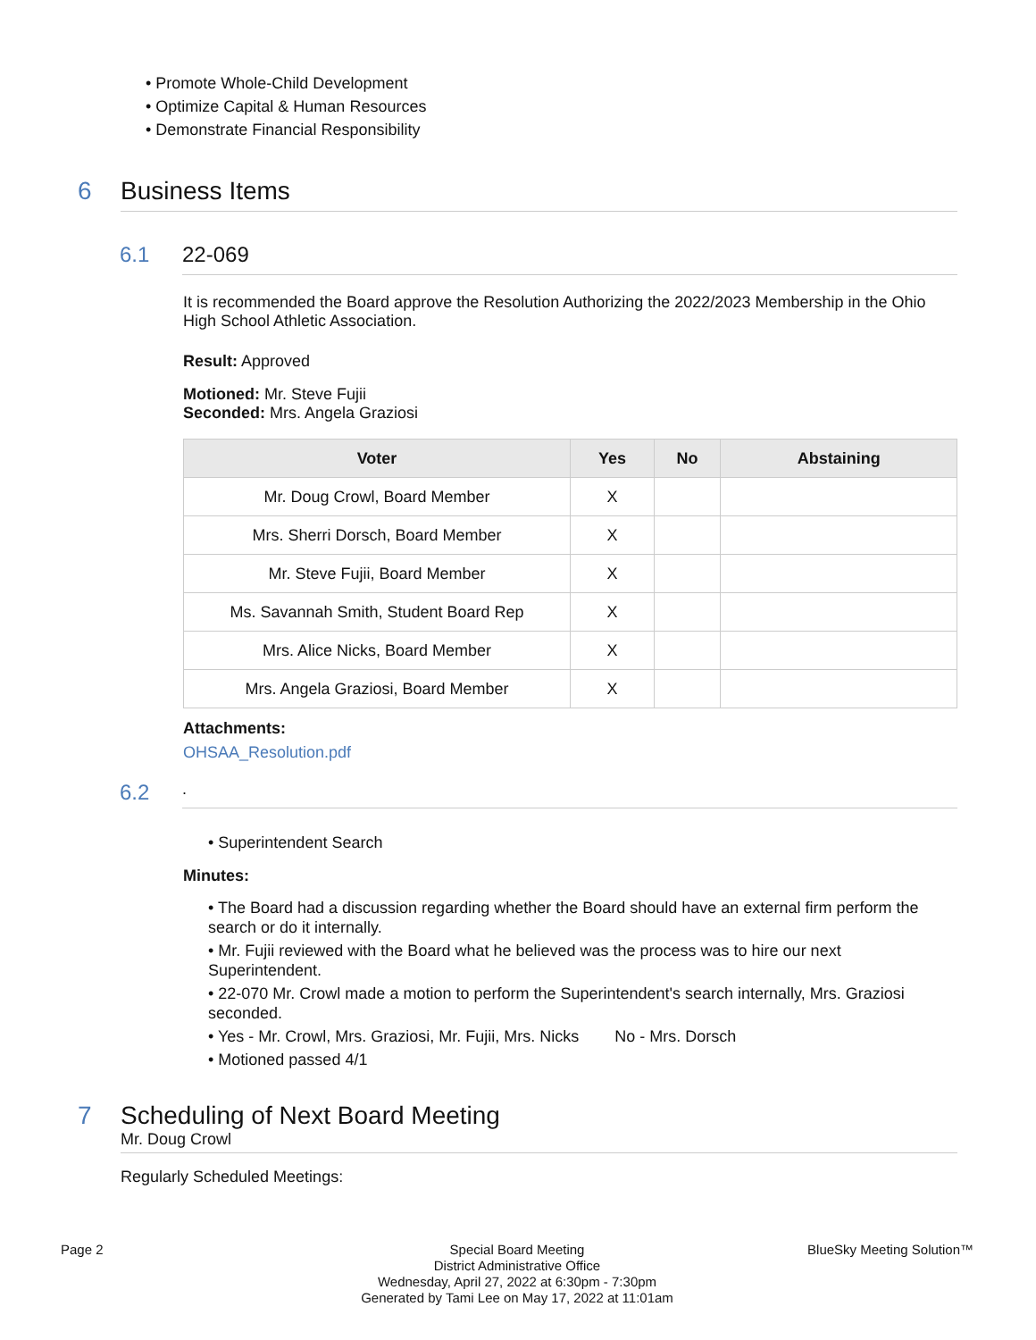• Promote Whole-Child Development
• Optimize Capital & Human Resources
• Demonstrate Financial Responsibility
6 Business Items
6.1 22-069
It is recommended the Board approve the Resolution Authorizing the 2022/2023 Membership in the Ohio High School Athletic Association.
Result: Approved
Motioned: Mr. Steve Fujii
Seconded: Mrs. Angela Graziosi
| Voter | Yes | No | Abstaining |
| --- | --- | --- | --- |
| Mr. Doug Crowl, Board Member | X | | |
| Mrs. Sherri Dorsch, Board Member | X | | |
| Mr. Steve Fujii, Board Member | X | | |
| Ms. Savannah Smith, Student Board Rep | X | | |
| Mrs. Alice Nicks, Board Member | X | | |
| Mrs. Angela Graziosi, Board Member | X | | |
Attachments:
OHSAA_Resolution.pdf
6.2.
• Superintendent Search
Minutes:
• The Board had a discussion regarding whether the Board should have an external firm perform the search or do it internally.
• Mr. Fujii reviewed with the Board what he believed was the process was to hire our next Superintendent.
• 22-070 Mr. Crowl made a motion to perform the Superintendent's search internally, Mrs. Graziosi seconded.
• Yes - Mr. Crowl, Mrs. Graziosi, Mr. Fujii, Mrs. Nicks No - Mrs. Dorsch
• Motioned passed 4/1
7 Scheduling of Next Board Meeting
Mr. Doug Crowl
Regularly Scheduled Meetings:
Page 2 Special Board Meeting
District Administrative Office
Wednesday, April 27, 2022 at 6:30pm - 7:30pm
Generated by Tami Lee on May 17, 2022 at 11:01am
BlueSky Meeting Solution™